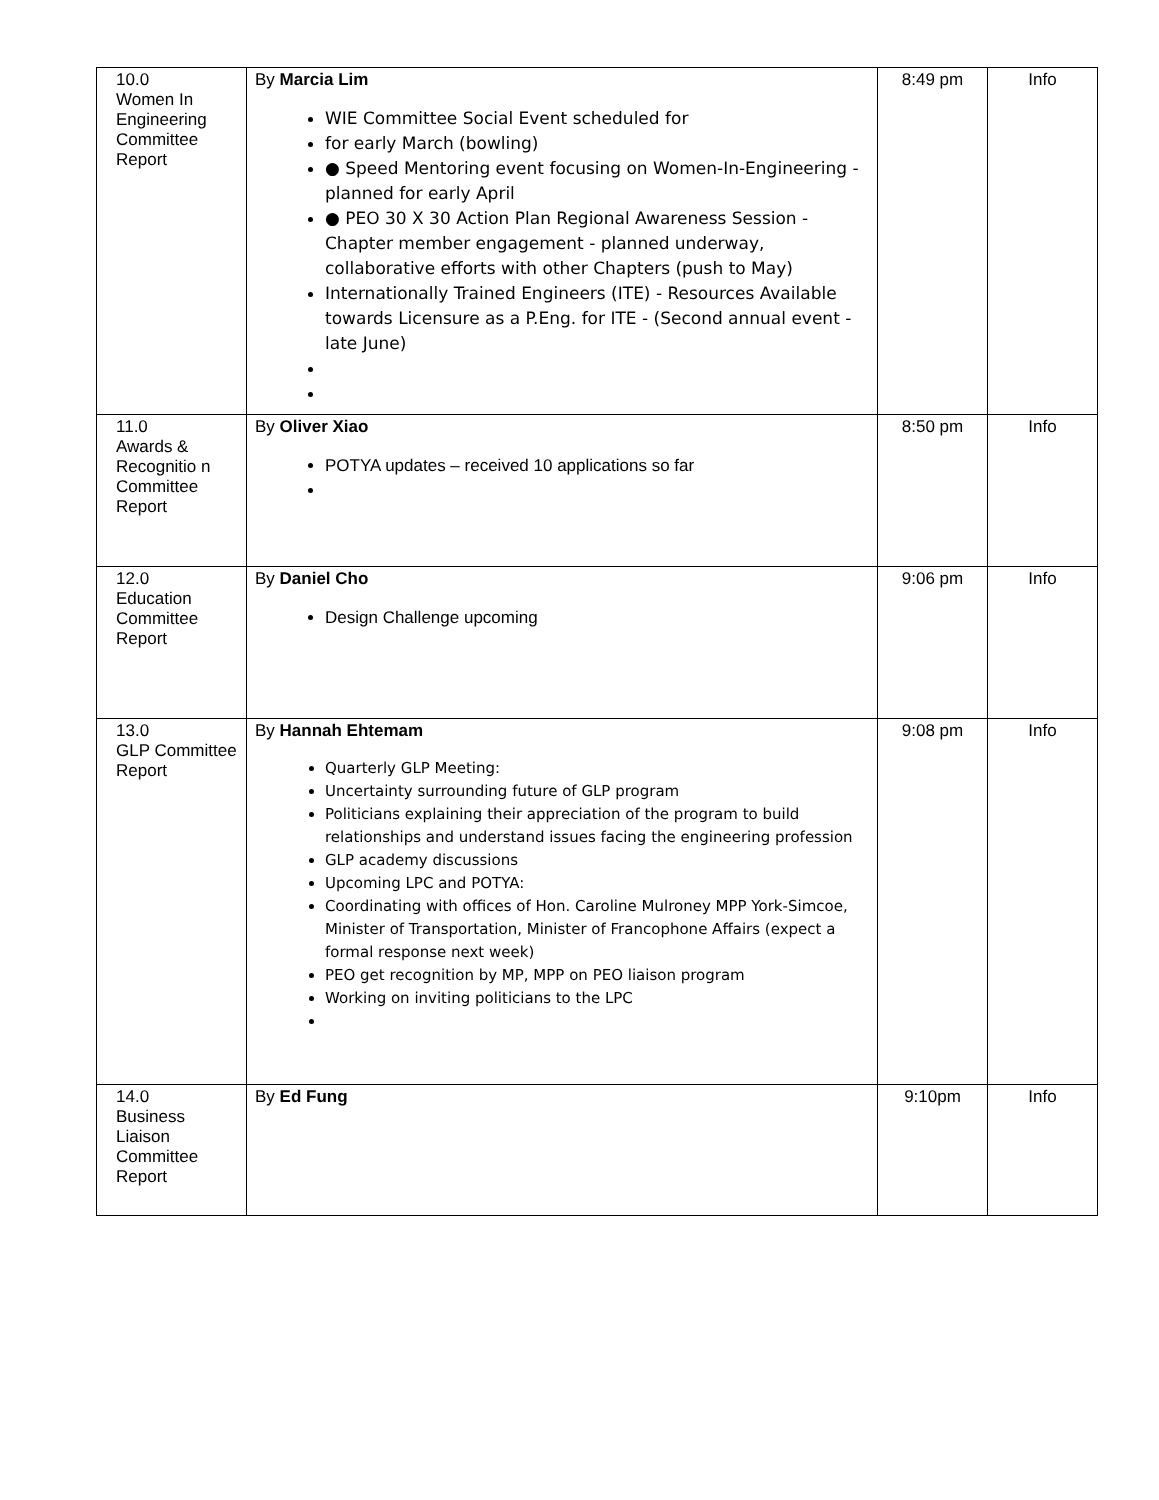| 10.0 Women In Engineering Committee Report | By Marcia Lim WIE Committee Social Event scheduled for for early March (bowling) ● Speed Mentoring event focusing on Women-In-Engineering - planned for early April ● PEO 30 X 30 Action Plan Regional Awareness Session - Chapter member engagement - planned underway, collaborative efforts with other Chapters (push to May) Internationally Trained Engineers (ITE) - Resources Available towards Licensure as a P.Eng. for ITE - (Second annual event - late June) | 8:49 pm | Info |
| 11.0 Awards & Recognitio n Committee Report | By Oliver Xiao POTYA updates – received 10 applications so far | 8:50 pm | Info |
| 12.0 Education Committee Report | By Daniel Cho Design Challenge upcoming | 9:06 pm | Info |
| 13.0 GLP Committee Report | By Hannah Ehtemam Quarterly GLP Meeting: Uncertainty surrounding future of GLP program Politicians explaining their appreciation of the program to build relationships and understand issues facing the engineering profession GLP academy discussions Upcoming LPC and POTYA: Coordinating with offices of Hon. Caroline Mulroney MPP York-Simcoe, Minister of Transportation, Minister of Francophone Affairs (expect a formal response next week) PEO get recognition by MP, MPP on PEO liaison program Working on inviting politicians to the LPC | 9:08 pm | Info |
| 14.0 Business Liaison Committee Report | By Ed Fung | 9:10pm | Info |